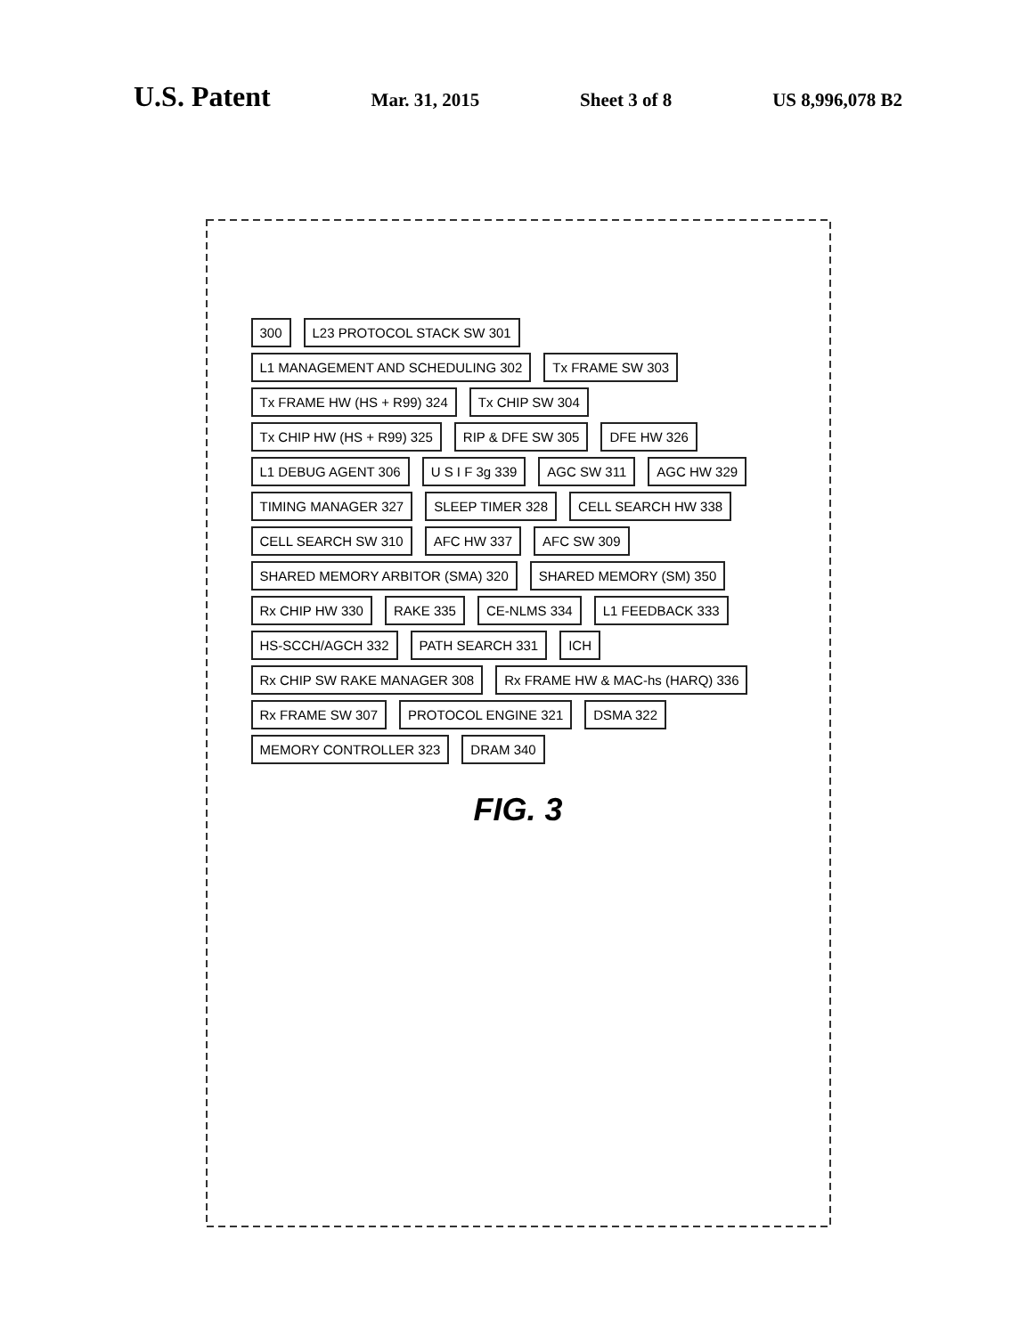U.S. Patent Mar. 31, 2015 Sheet 3 of 8 US 8,996,078 B2
300 L23 PROTOCOL STACK SW 301 L1 MANAGEMENT AND SCHEDULING 302 Tx FRAME SW 303 Tx FRAME HW (HS + R99) 324 Tx CHIP SW 304 Tx CHIP HW (HS + R99) 325 RIP & DFE SW 305 DFE HW 326 L1 DEBUG AGENT 306 U S I F 3g 339 AGC SW 311 AGC HW 329 TIMING MANAGER 327 SLEEP TIMER 328 CELL SEARCH HW 338 CELL SEARCH SW 310 AFC HW 337 AFC SW 309 SHARED MEMORY ARBITOR (SMA) 320 SHARED MEMORY (SM) 350 Rx CHIP HW 330 RAKE 335 CE-NLMS 334 L1 FEEDBACK 333 HS-SCCH/AGCH 332 PATH SEARCH 331 ICH Rx CHIP SW RAKE MANAGER 308 Rx FRAME HW & MAC-hs (HARQ) 336 Rx FRAME SW 307 PROTOCOL ENGINE 321 DSMA 322 MEMORY CONTROLLER 323 DRAM 340
FIG. 3